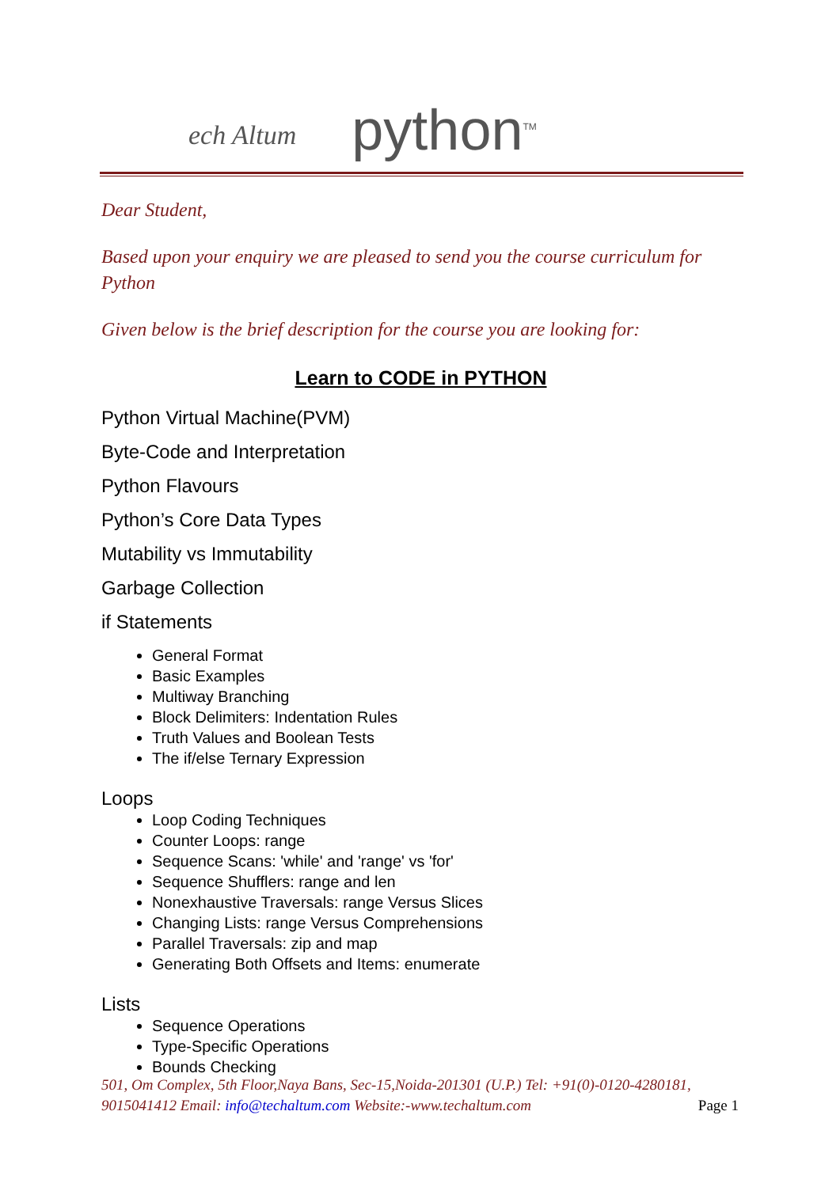ech Altum
python<sup>TM</sup>
Dear Student,
Based upon your enquiry we are pleased to send you the course curriculum for Python
Given below is the brief description for the course you are looking for:
Learn to CODE in PYTHON
Python Virtual Machine(PVM)
Byte-Code and Interpretation
Python Flavours
Python’s Core Data Types
Mutability vs Immutability
Garbage Collection
if Statements
General Format
Basic Examples
Multiway Branching
Block Delimiters: Indentation Rules
Truth Values and Boolean Tests
The if/else Ternary Expression
Loops
Loop Coding Techniques
Counter Loops: range
Sequence Scans: 'while' and 'range' vs 'for'
Sequence Shufflers: range and len
Nonexhaustive Traversals: range Versus Slices
Changing Lists: range Versus Comprehensions
Parallel Traversals: zip and map
Generating Both Offsets and Items: enumerate
Lists
Sequence Operations
Type-Specific Operations
Bounds Checking
501, Om Complex, 5th Floor,Naya Bans, Sec-15,Noida-201301 (U.P.) Tel: +91(0)-0120-4280181, 9015041412 Email: info@techaltum.com Website:-www.techaltum.com Page 1